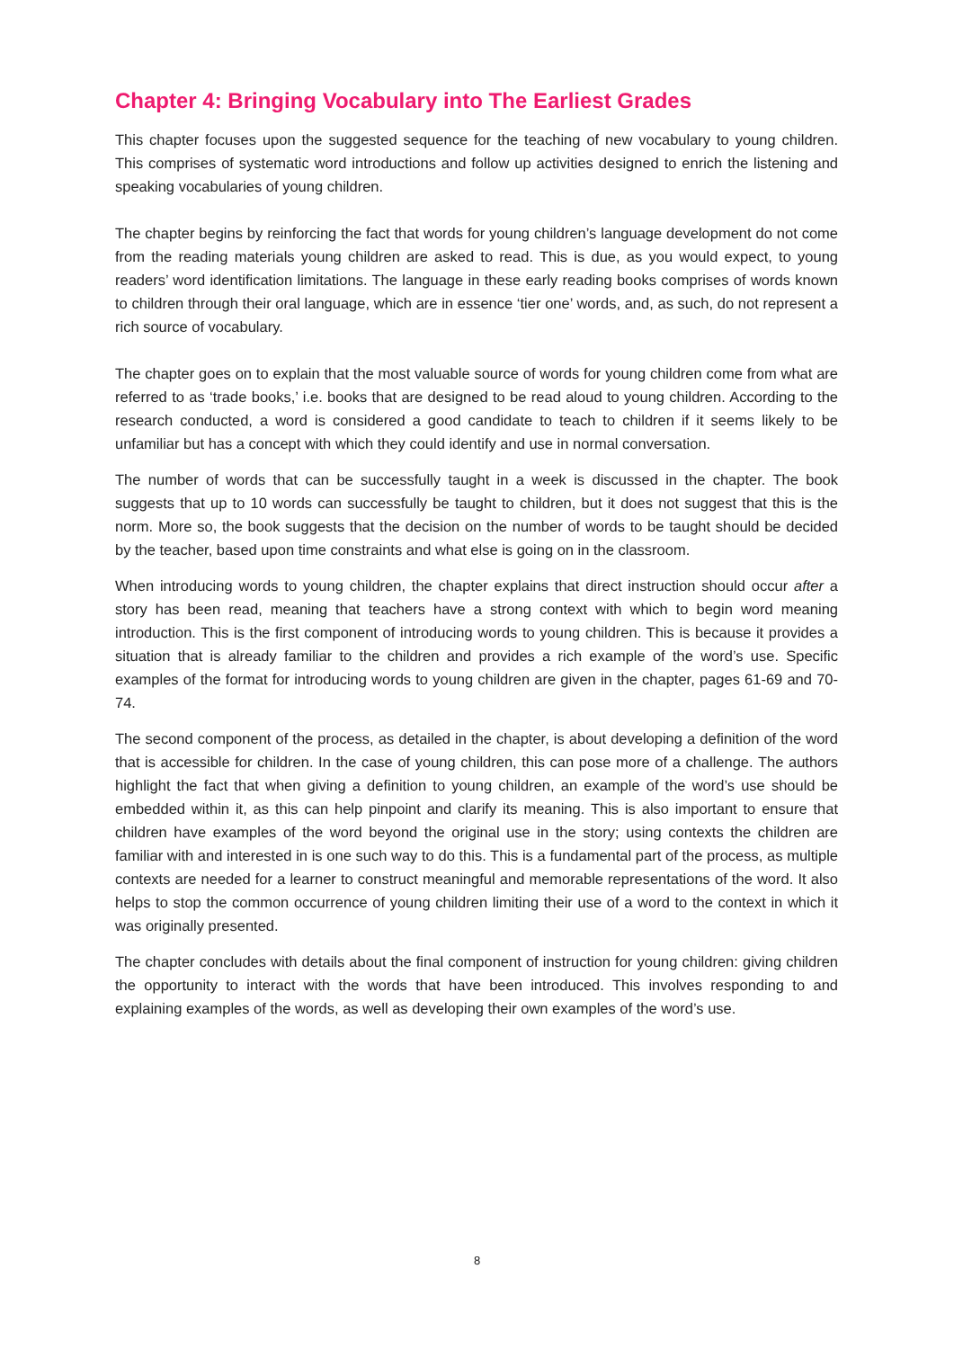Chapter 4: Bringing Vocabulary into The Earliest Grades
This chapter focuses upon the suggested sequence for the teaching of new vocabulary to young children. This comprises of systematic word introductions and follow up activities designed to enrich the listening and speaking vocabularies of young children.
The chapter begins by reinforcing the fact that words for young children’s language development do not come from the reading materials young children are asked to read. This is due, as you would expect, to young readers’ word identification limitations. The language in these early reading books comprises of words known to children through their oral language, which are in essence ‘tier one’ words, and, as such, do not represent a rich source of vocabulary.
The chapter goes on to explain that the most valuable source of words for young children come from what are referred to as ‘trade books,’ i.e. books that are designed to be read aloud to young children. According to the research conducted, a word is considered a good candidate to teach to children if it seems likely to be unfamiliar but has a concept with which they could identify and use in normal conversation.
The number of words that can be successfully taught in a week is discussed in the chapter. The book suggests that up to 10 words can successfully be taught to children, but it does not suggest that this is the norm. More so, the book suggests that the decision on the number of words to be taught should be decided by the teacher, based upon time constraints and what else is going on in the classroom.
When introducing words to young children, the chapter explains that direct instruction should occur after a story has been read, meaning that teachers have a strong context with which to begin word meaning introduction. This is the first component of introducing words to young children. This is because it provides a situation that is already familiar to the children and provides a rich example of the word’s use. Specific examples of the format for introducing words to young children are given in the chapter, pages 61-69 and 70-74.
The second component of the process, as detailed in the chapter, is about developing a definition of the word that is accessible for children. In the case of young children, this can pose more of a challenge. The authors highlight the fact that when giving a definition to young children, an example of the word’s use should be embedded within it, as this can help pinpoint and clarify its meaning. This is also important to ensure that children have examples of the word beyond the original use in the story; using contexts the children are familiar with and interested in is one such way to do this. This is a fundamental part of the process, as multiple contexts are needed for a learner to construct meaningful and memorable representations of the word. It also helps to stop the common occurrence of young children limiting their use of a word to the context in which it was originally presented.
The chapter concludes with details about the final component of instruction for young children: giving children the opportunity to interact with the words that have been introduced. This involves responding to and explaining examples of the words, as well as developing their own examples of the word’s use.
8